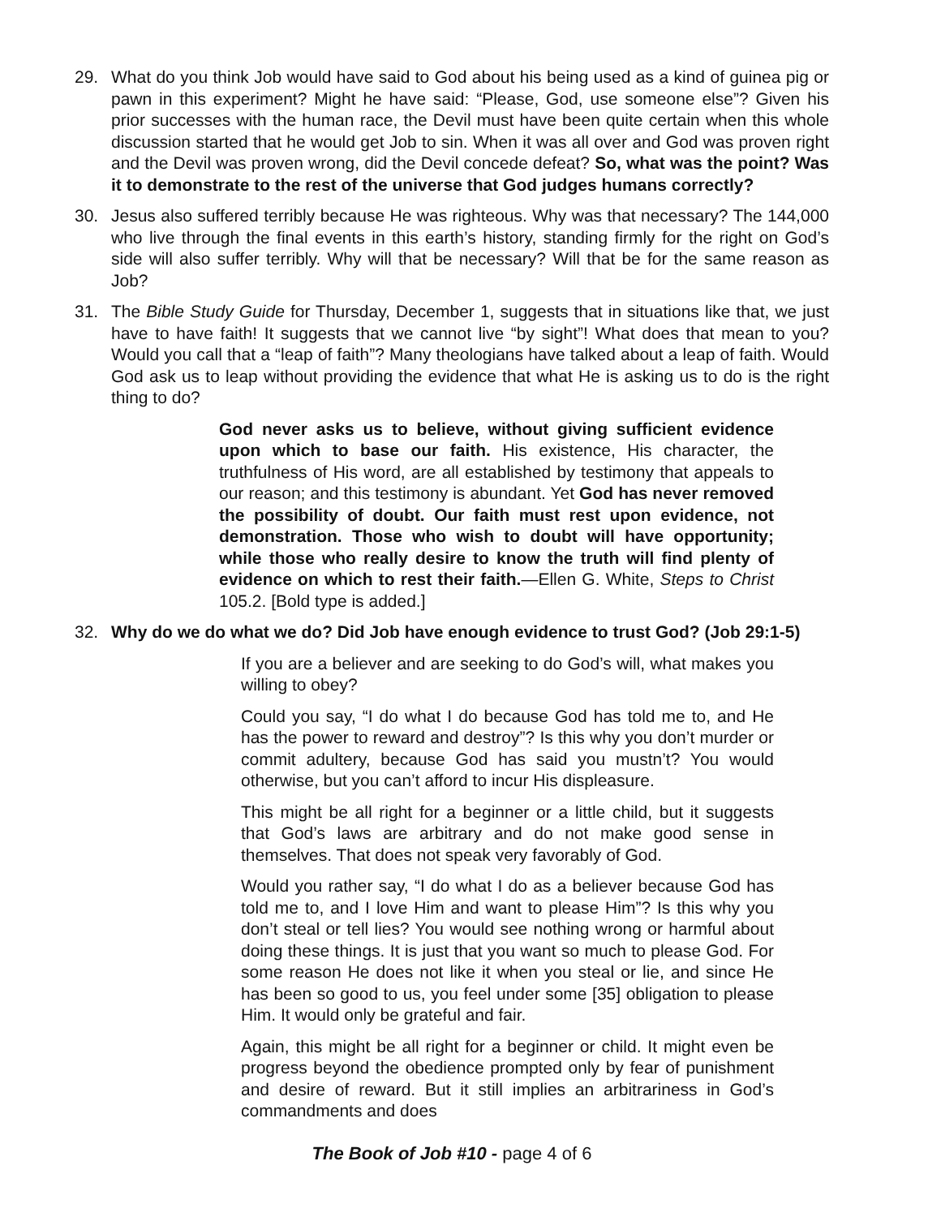29. What do you think Job would have said to God about his being used as a kind of guinea pig or pawn in this experiment? Might he have said: “Please, God, use someone else”? Given his prior successes with the human race, the Devil must have been quite certain when this whole discussion started that he would get Job to sin. When it was all over and God was proven right and the Devil was proven wrong, did the Devil concede defeat? So, what was the point? Was it to demonstrate to the rest of the universe that God judges humans correctly?
30. Jesus also suffered terribly because He was righteous. Why was that necessary? The 144,000 who live through the final events in this earth’s history, standing firmly for the right on God’s side will also suffer terribly. Why will that be necessary? Will that be for the same reason as Job?
31. The Bible Study Guide for Thursday, December 1, suggests that in situations like that, we just have to have faith! It suggests that we cannot live “by sight”! What does that mean to you? Would you call that a “leap of faith”? Many theologians have talked about a leap of faith. Would God ask us to leap without providing the evidence that what He is asking us to do is the right thing to do?
God never asks us to believe, without giving sufficient evidence upon which to base our faith. His existence, His character, the truthfulness of His word, are all established by testimony that appeals to our reason; and this testimony is abundant. Yet God has never removed the possibility of doubt. Our faith must rest upon evidence, not demonstration. Those who wish to doubt will have opportunity; while those who really desire to know the truth will find plenty of evidence on which to rest their faith.—Ellen G. White, Steps to Christ 105.2. [Bold type is added.]
32. Why do we do what we do? Did Job have enough evidence to trust God? (Job 29:1-5)
If you are a believer and are seeking to do God’s will, what makes you willing to obey?
Could you say, “I do what I do because God has told me to, and He has the power to reward and destroy”? Is this why you don’t murder or commit adultery, because God has said you mustn’t? You would otherwise, but you can’t afford to incur His displeasure.
This might be all right for a beginner or a little child, but it suggests that God’s laws are arbitrary and do not make good sense in themselves. That does not speak very favorably of God.
Would you rather say, “I do what I do as a believer because God has told me to, and I love Him and want to please Him”? Is this why you don’t steal or tell lies? You would see nothing wrong or harmful about doing these things. It is just that you want so much to please God. For some reason He does not like it when you steal or lie, and since He has been so good to us, you feel under some [35] obligation to please Him. It would only be grateful and fair.
Again, this might be all right for a beginner or child. It might even be progress beyond the obedience prompted only by fear of punishment and desire of reward. But it still implies an arbitrariness in God’s commandments and does
The Book of Job #10 - page 4 of 6